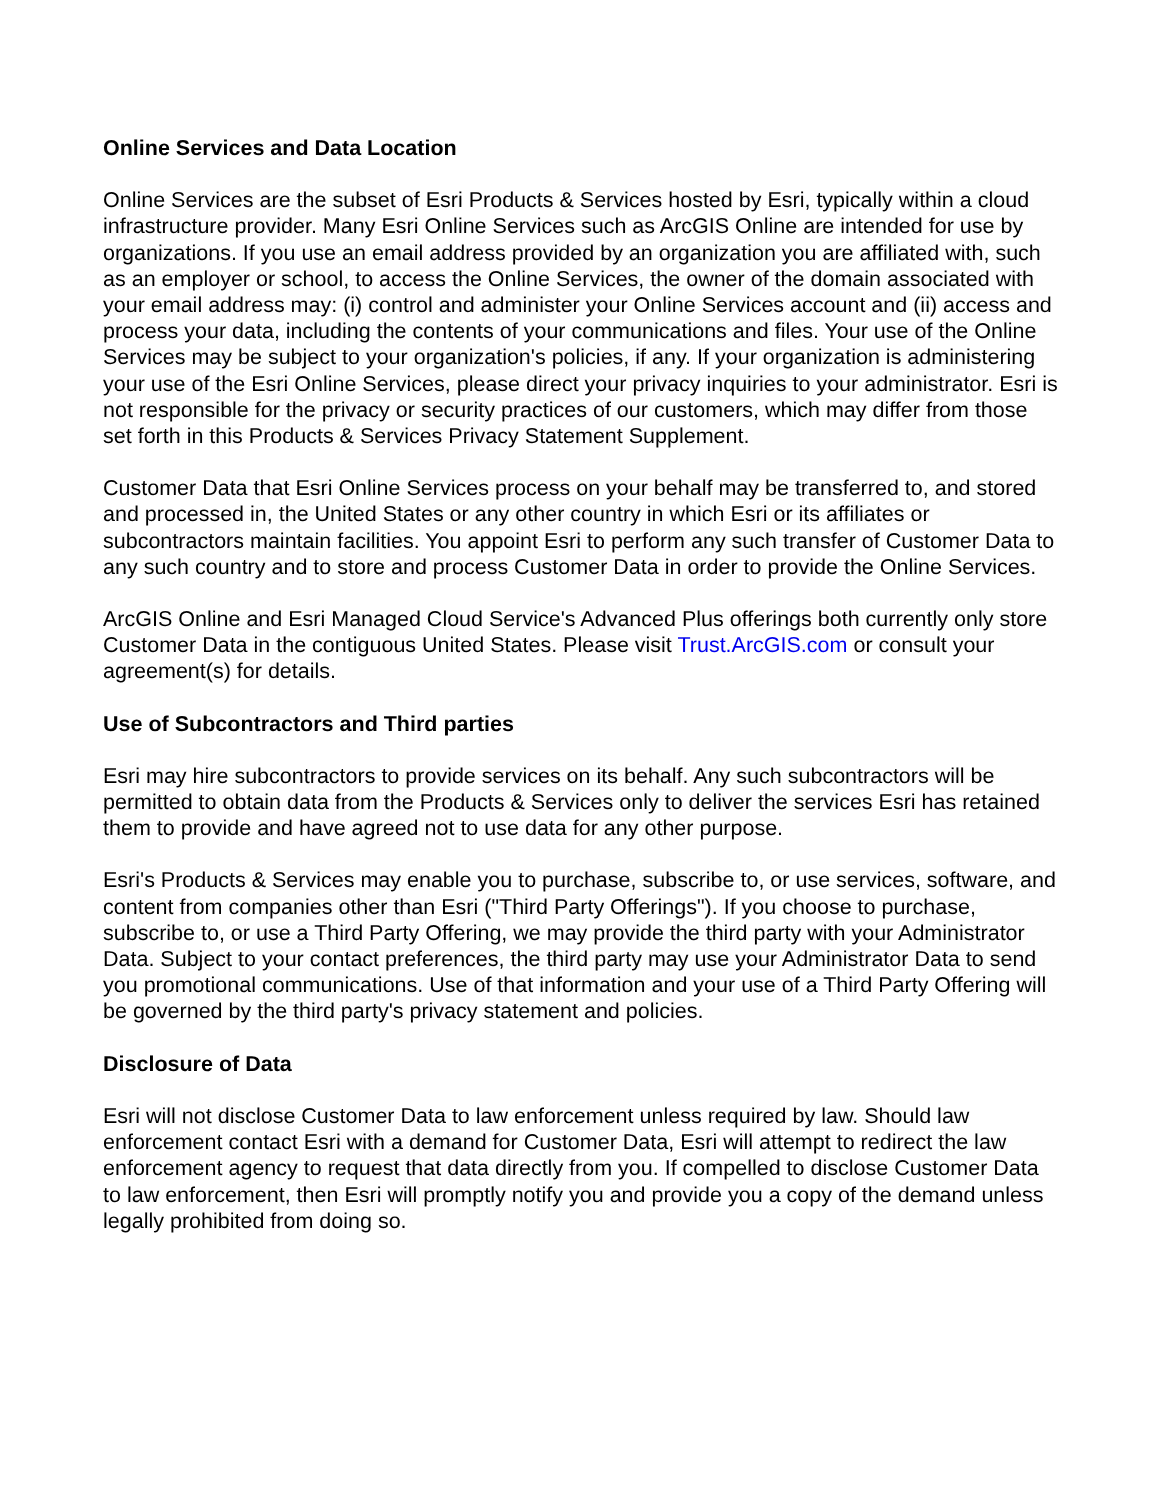Online Services and Data Location
Online Services are the subset of Esri Products & Services hosted by Esri, typically within a cloud infrastructure provider. Many Esri Online Services such as ArcGIS Online are intended for use by organizations. If you use an email address provided by an organization you are affiliated with, such as an employer or school, to access the Online Services, the owner of the domain associated with your email address may: (i) control and administer your Online Services account and (ii) access and process your data, including the contents of your communications and files. Your use of the Online Services may be subject to your organization's policies, if any. If your organization is administering your use of the Esri Online Services, please direct your privacy inquiries to your administrator. Esri is not responsible for the privacy or security practices of our customers, which may differ from those set forth in this Products & Services Privacy Statement Supplement.
Customer Data that Esri Online Services process on your behalf may be transferred to, and stored and processed in, the United States or any other country in which Esri or its affiliates or subcontractors maintain facilities. You appoint Esri to perform any such transfer of Customer Data to any such country and to store and process Customer Data in order to provide the Online Services.
ArcGIS Online and Esri Managed Cloud Service's Advanced Plus offerings both currently only store Customer Data in the contiguous United States. Please visit Trust.ArcGIS.com or consult your agreement(s) for details.
Use of Subcontractors and Third parties
Esri may hire subcontractors to provide services on its behalf. Any such subcontractors will be permitted to obtain data from the Products & Services only to deliver the services Esri has retained them to provide and have agreed not to use data for any other purpose.
Esri's Products & Services may enable you to purchase, subscribe to, or use services, software, and content from companies other than Esri ("Third Party Offerings"). If you choose to purchase, subscribe to, or use a Third Party Offering, we may provide the third party with your Administrator Data. Subject to your contact preferences, the third party may use your Administrator Data to send you promotional communications. Use of that information and your use of a Third Party Offering will be governed by the third party's privacy statement and policies.
Disclosure of Data
Esri will not disclose Customer Data to law enforcement unless required by law. Should law enforcement contact Esri with a demand for Customer Data, Esri will attempt to redirect the law enforcement agency to request that data directly from you. If compelled to disclose Customer Data to law enforcement, then Esri will promptly notify you and provide you a copy of the demand unless legally prohibited from doing so.